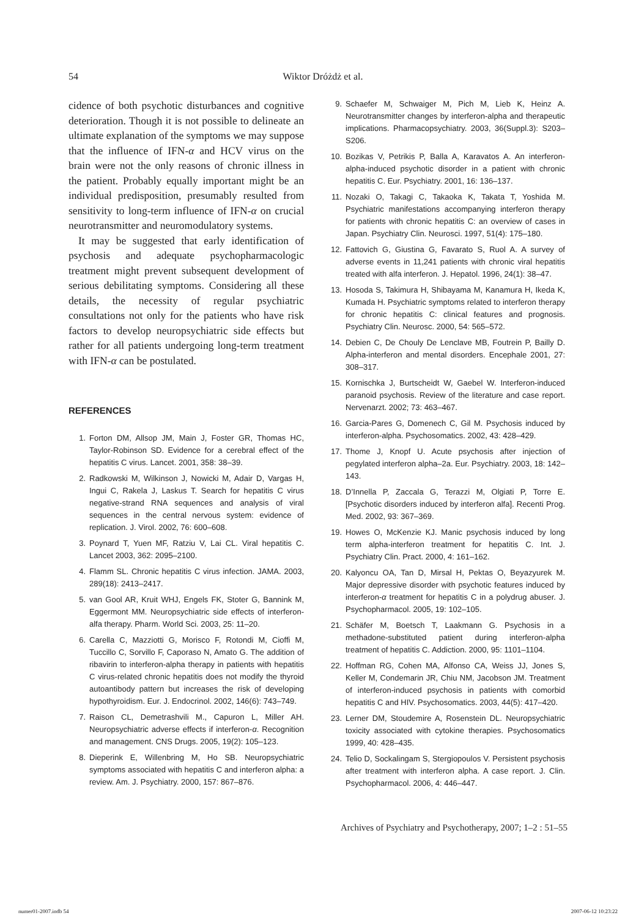54
Wiktor Dróżdż et al.
cidence of both psychotic disturbances and cognitive deterioration. Though it is not possible to delineate an ultimate explanation of the symptoms we may suppose that the influence of IFN-α and HCV virus on the brain were not the only reasons of chronic illness in the patient. Probably equally important might be an individual predisposition, presumably resulted from sensitivity to long-term influence of IFN-α on crucial neurotransmitter and neuromodulatory systems.
It may be suggested that early identification of psychosis and adequate psychopharmacologic treatment might prevent subsequent development of serious debilitating symptoms. Considering all these details, the necessity of regular psychiatric consultations not only for the patients who have risk factors to develop neuropsychiatric side effects but rather for all patients undergoing long-term treatment with IFN-α can be postulated.
REFERENCES
1. Forton DM, Allsop JM, Main J, Foster GR, Thomas HC, Taylor-Robinson SD. Evidence for a cerebral effect of the hepatitis C virus. Lancet. 2001, 358: 38–39.
2. Radkowski M, Wilkinson J, Nowicki M, Adair D, Vargas H, Ingui C, Rakela J, Laskus T. Search for hepatitis C virus negative-strand RNA sequences and analysis of viral sequences in the central nervous system: evidence of replication. J. Virol. 2002, 76: 600–608.
3. Poynard T, Yuen MF, Ratziu V, Lai CL. Viral hepatitis C. Lancet 2003, 362: 2095–2100.
4. Flamm SL. Chronic hepatitis C virus infection. JAMA. 2003, 289(18): 2413–2417.
5. van Gool AR, Kruit WHJ, Engels FK, Stoter G, Bannink M, Eggermont MM. Neuropsychiatric side effects of interferon-alfa therapy. Pharm. World Sci. 2003, 25: 11–20.
6. Carella C, Mazziotti G, Morisco F, Rotondi M, Cioffi M, Tuccillo C, Sorvillo F, Caporaso N, Amato G. The addition of ribavirin to interferon-alpha therapy in patients with hepatitis C virus-related chronic hepatitis does not modify the thyroid autoantibody pattern but increases the risk of developing hypothyroidism. Eur. J. Endocrinol. 2002, 146(6): 743–749.
7. Raison CL, Demetrashvili M., Capuron L, Miller AH. Neuropsychiatric adverse effects if interferon-α. Recognition and management. CNS Drugs. 2005, 19(2): 105–123.
8. Dieperink E, Willenbring M, Ho SB. Neuropsychiatric symptoms associated with hepatitis C and interferon alpha: a review. Am. J. Psychiatry. 2000, 157: 867–876.
9. Schaefer M, Schwaiger M, Pich M, Lieb K, Heinz A. Neurotransmitter changes by interferon-alpha and therapeutic implications. Pharmacopsychiatry. 2003, 36(Suppl.3): S203–S206.
10. Bozikas V, Petrikis P, Balla A, Karavatos A. An interferon-alpha-induced psychotic disorder in a patient with chronic hepatitis C. Eur. Psychiatry. 2001, 16: 136–137.
11. Nozaki O, Takagi C, Takaoka K, Takata T, Yoshida M. Psychiatric manifestations accompanying interferon therapy for patients with chronic hepatitis C: an overview of cases in Japan. Psychiatry Clin. Neurosci. 1997, 51(4): 175–180.
12. Fattovich G, Giustina G, Favarato S, Ruol A. A survey of adverse events in 11,241 patients with chronic viral hepatitis treated with alfa interferon. J. Hepatol. 1996, 24(1): 38–47.
13. Hosoda S, Takimura H, Shibayama M, Kanamura H, Ikeda K, Kumada H. Psychiatric symptoms related to interferon therapy for chronic hepatitis C: clinical features and prognosis. Psychiatry Clin. Neurosc. 2000, 54: 565–572.
14. Debien C, De Chouly De Lenclave MB, Foutrein P, Bailly D. Alpha-interferon and mental disorders. Encephale 2001, 27: 308–317.
15. Kornischka J, Burtscheidt W, Gaebel W. Interferon-induced paranoid psychosis. Review of the literature and case report. Nervenarzt. 2002; 73: 463–467.
16. Garcia-Pares G, Domenech C, Gil M. Psychosis induced by interferon-alpha. Psychosomatics. 2002, 43: 428–429.
17. Thome J, Knopf U. Acute psychosis after injection of pegylated interferon alpha–2a. Eur. Psychiatry. 2003, 18: 142–143.
18. D’Innella P, Zaccala G, Terazzi M, Olgiati P, Torre E. [Psychotic disorders induced by interferon alfa]. Recenti Prog. Med. 2002, 93: 367–369.
19. Howes O, McKenzie KJ. Manic psychosis induced by long term alpha-interferon treatment for hepatitis C. Int. J. Psychiatry Clin. Pract. 2000, 4: 161–162.
20. Kalyoncu OA, Tan D, Mirsal H, Pektas O, Beyazyurek M. Major depressive disorder with psychotic features induced by interferon-α treatment for hepatitis C in a polydrug abuser. J. Psychopharmacol. 2005, 19: 102–105.
21. Schäfer M, Boetsch T, Laakmann G. Psychosis in a methadone-substituted patient during interferon-alpha treatment of hepatitis C. Addiction. 2000, 95: 1101–1104.
22. Hoffman RG, Cohen MA, Alfonso CA, Weiss JJ, Jones S, Keller M, Condemarin JR, Chiu NM, Jacobson JM. Treatment of interferon-induced psychosis in patients with comorbid hepatitis C and HIV. Psychosomatics. 2003, 44(5): 417–420.
23. Lerner DM, Stoudemire A, Rosenstein DL. Neuropsychiatric toxicity associated with cytokine therapies. Psychosomatics 1999, 40: 428–435.
24. Telio D, Sockalingam S, Stergiopoulos V. Persistent psychosis after treatment with interferon alpha. A case report. J. Clin. Psychopharmacol. 2006, 4: 446–447.
Archives of Psychiatry and Psychotherapy, 2007; 1–2 : 51–55
numer01-2007.indb 54 2007-06-12 10:23:22